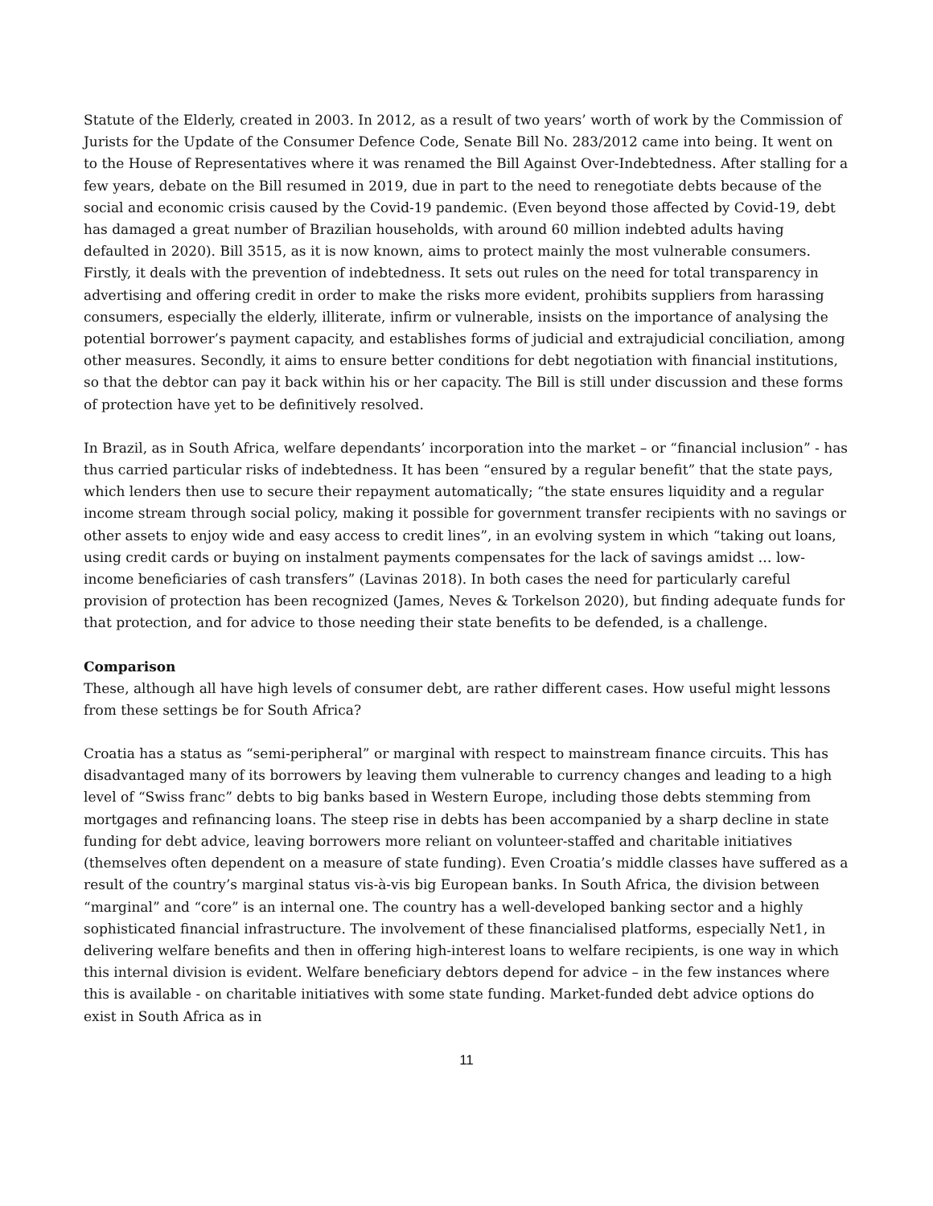Statute of the Elderly, created in 2003. In 2012, as a result of two years’ worth of work by the Commission of Jurists for the Update of the Consumer Defence Code, Senate Bill No. 283/2012 came into being. It went on to the House of Representatives where it was renamed the Bill Against Over-Indebtedness. After stalling for a few years, debate on the Bill resumed in 2019, due in part to the need to renegotiate debts because of the social and economic crisis caused by the Covid-19 pandemic. (Even beyond those affected by Covid-19, debt has damaged a great number of Brazilian households, with around 60 million indebted adults having defaulted in 2020). Bill 3515, as it is now known, aims to protect mainly the most vulnerable consumers. Firstly, it deals with the prevention of indebtedness. It sets out rules on the need for total transparency in advertising and offering credit in order to make the risks more evident, prohibits suppliers from harassing consumers, especially the elderly, illiterate, infirm or vulnerable, insists on the importance of analysing the potential borrower’s payment capacity, and establishes forms of judicial and extrajudicial conciliation, among other measures. Secondly, it aims to ensure better conditions for debt negotiation with financial institutions, so that the debtor can pay it back within his or her capacity. The Bill is still under discussion and these forms of protection have yet to be definitively resolved.
In Brazil, as in South Africa, welfare dependants’ incorporation into the market – or “financial inclusion” - has thus carried particular risks of indebtedness. It has been “ensured by a regular benefit” that the state pays, which lenders then use to secure their repayment automatically; “the state ensures liquidity and a regular income stream through social policy, making it possible for government transfer recipients with no savings or other assets to enjoy wide and easy access to credit lines”, in an evolving system in which “taking out loans, using credit cards or buying on instalment payments compensates for the lack of savings amidst … low-income beneficiaries of cash transfers” (Lavinas 2018). In both cases the need for particularly careful provision of protection has been recognized (James, Neves & Torkelson 2020), but finding adequate funds for that protection, and for advice to those needing their state benefits to be defended, is a challenge.
Comparison
These, although all have high levels of consumer debt, are rather different cases. How useful might lessons from these settings be for South Africa?
Croatia has a status as “semi-peripheral” or marginal with respect to mainstream finance circuits. This has disadvantaged many of its borrowers by leaving them vulnerable to currency changes and leading to a high level of “Swiss franc” debts to big banks based in Western Europe, including those debts stemming from mortgages and refinancing loans. The steep rise in debts has been accompanied by a sharp decline in state funding for debt advice, leaving borrowers more reliant on volunteer-staffed and charitable initiatives (themselves often dependent on a measure of state funding). Even Croatia’s middle classes have suffered as a result of the country’s marginal status vis-à-vis big European banks. In South Africa, the division between “marginal” and “core” is an internal one. The country has a well-developed banking sector and a highly sophisticated financial infrastructure. The involvement of these financialised platforms, especially Net1, in delivering welfare benefits and then in offering high-interest loans to welfare recipients, is one way in which this internal division is evident. Welfare beneficiary debtors depend for advice – in the few instances where this is available - on charitable initiatives with some state funding. Market-funded debt advice options do exist in South Africa as in
11